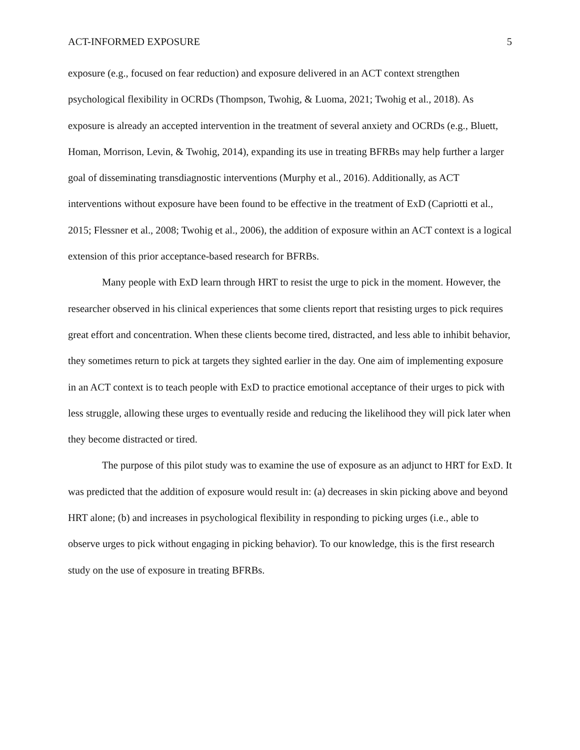ACT-INFORMED EXPOSURE 5
exposure (e.g., focused on fear reduction) and exposure delivered in an ACT context strengthen psychological flexibility in OCRDs (Thompson, Twohig, & Luoma, 2021; Twohig et al., 2018). As exposure is already an accepted intervention in the treatment of several anxiety and OCRDs (e.g., Bluett, Homan, Morrison, Levin, & Twohig, 2014), expanding its use in treating BFRBs may help further a larger goal of disseminating transdiagnostic interventions (Murphy et al., 2016). Additionally, as ACT interventions without exposure have been found to be effective in the treatment of ExD (Capriotti et al., 2015; Flessner et al., 2008; Twohig et al., 2006), the addition of exposure within an ACT context is a logical extension of this prior acceptance-based research for BFRBs.
Many people with ExD learn through HRT to resist the urge to pick in the moment. However, the researcher observed in his clinical experiences that some clients report that resisting urges to pick requires great effort and concentration. When these clients become tired, distracted, and less able to inhibit behavior, they sometimes return to pick at targets they sighted earlier in the day. One aim of implementing exposure in an ACT context is to teach people with ExD to practice emotional acceptance of their urges to pick with less struggle, allowing these urges to eventually reside and reducing the likelihood they will pick later when they become distracted or tired.
The purpose of this pilot study was to examine the use of exposure as an adjunct to HRT for ExD. It was predicted that the addition of exposure would result in: (a) decreases in skin picking above and beyond HRT alone; (b) and increases in psychological flexibility in responding to picking urges (i.e., able to observe urges to pick without engaging in picking behavior). To our knowledge, this is the first research study on the use of exposure in treating BFRBs.